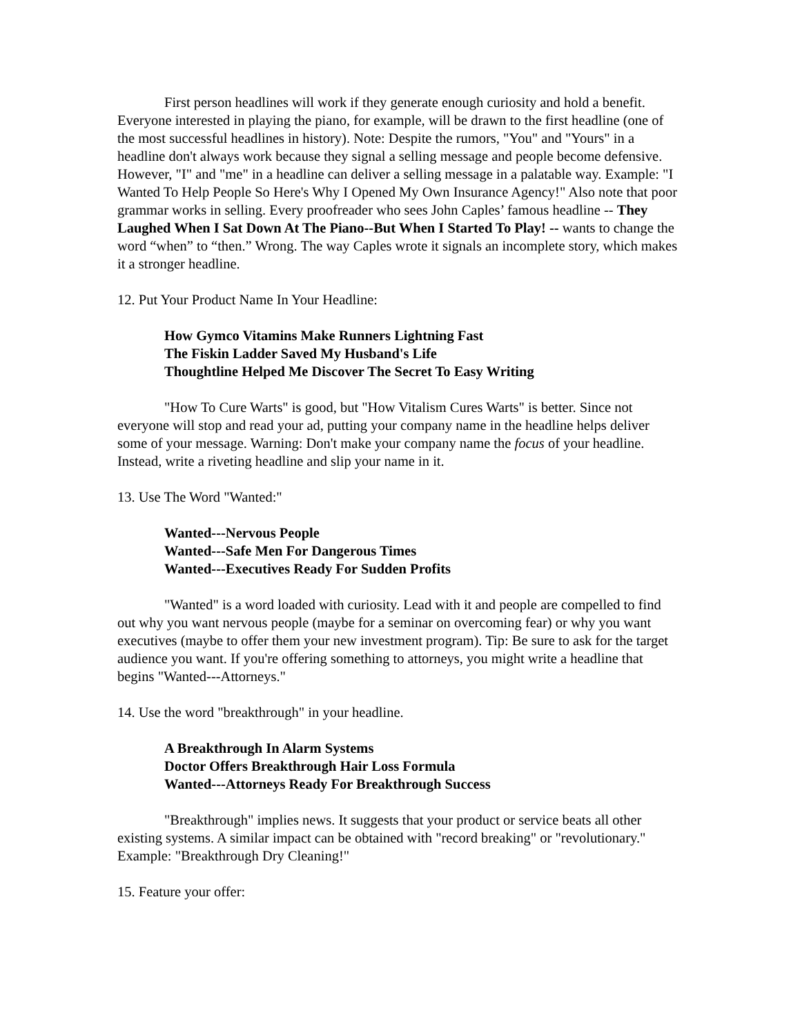First person headlines will work if they generate enough curiosity and hold a benefit. Everyone interested in playing the piano, for example, will be drawn to the first headline (one of the most successful headlines in history). Note: Despite the rumors, "You" and "Yours" in a headline don't always work because they signal a selling message and people become defensive. However, "I" and "me" in a headline can deliver a selling message in a palatable way. Example: "I Wanted To Help People So Here's Why I Opened My Own Insurance Agency!" Also note that poor grammar works in selling. Every proofreader who sees John Caples’ famous headline -- They Laughed When I Sat Down At The Piano--But When I Started To Play! -- wants to change the word “when” to “then.” Wrong. The way Caples wrote it signals an incomplete story, which makes it a stronger headline.
12. Put Your Product Name In Your Headline:
How Gymco Vitamins Make Runners Lightning Fast
The Fiskin Ladder Saved My Husband's Life
Thoughtline Helped Me Discover The Secret To Easy Writing
"How To Cure Warts" is good, but "How Vitalism Cures Warts" is better. Since not everyone will stop and read your ad, putting your company name in the headline helps deliver some of your message. Warning: Don't make your company name the focus of your headline. Instead, write a riveting headline and slip your name in it.
13. Use The Word "Wanted:"
Wanted---Nervous People
Wanted---Safe Men For Dangerous Times
Wanted---Executives Ready For Sudden Profits
"Wanted" is a word loaded with curiosity. Lead with it and people are compelled to find out why you want nervous people (maybe for a seminar on overcoming fear) or why you want executives (maybe to offer them your new investment program). Tip: Be sure to ask for the target audience you want. If you're offering something to attorneys, you might write a headline that begins "Wanted---Attorneys."
14. Use the word "breakthrough" in your headline.
A Breakthrough In Alarm Systems
Doctor Offers Breakthrough Hair Loss Formula
Wanted---Attorneys Ready For Breakthrough Success
"Breakthrough" implies news. It suggests that your product or service beats all other existing systems. A similar impact can be obtained with "record breaking" or "revolutionary." Example: "Breakthrough Dry Cleaning!"
15. Feature your offer: